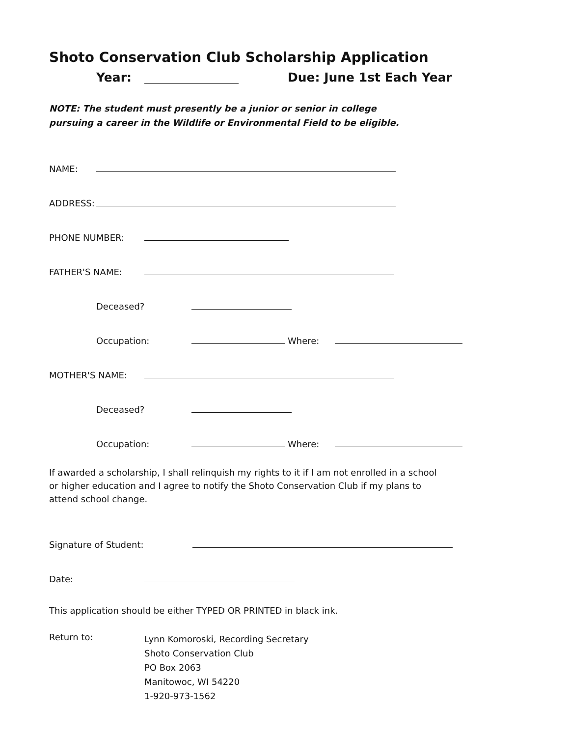Shoto Conservation Club Scholarship Application
Year: Due: June 1st Each Year
NOTE: The student must presently be a junior or senior in college
pursuing a career in the Wildlife or Environmental Field to be eligible.
NAME:
ADDRESS:
PHONE NUMBER:
FATHER'S NAME:
Deceased?
Occupation: Where:
MOTHER'S NAME:
Deceased?
Occupation: Where:
If awarded a scholarship, I shall relinquish my rights to it if I am not enrolled in a school
or higher education and I agree to notify the Shoto Conservation Club if my plans to
attend school change.
Signature of Student:
Date:
This application should be either TYPED OR PRINTED in black ink.
Return to:
Lynn Komoroski, Recording Secretary
Shoto Conservation Club
PO Box 2063
Manitowoc, WI 54220
1-920-973-1562